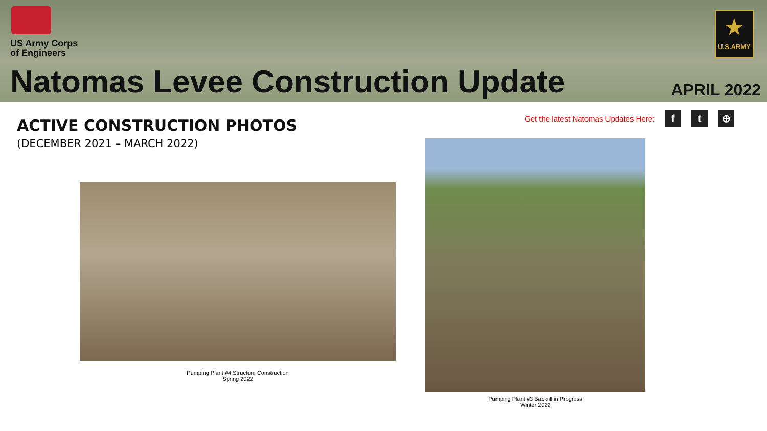US Army Corps
of Engineers
★
U.S.ARMY
Natomas Levee Construction Update
APRIL 2022
ACTIVE CONSTRUCTION PHOTOS
(DECEMBER 2021 – MARCH 2022)
Get the latest Natomas Updates Here:
f t ⊕
Pumping Plant #4 Structure Construction
Spring 2022
Pumping Plant #3 Backfill in Progress
Winter 2022